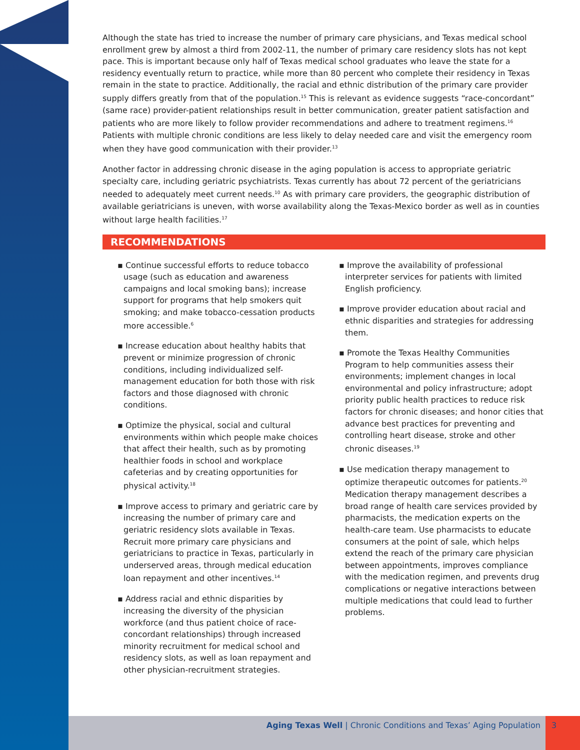Although the state has tried to increase the number of primary care physicians, and Texas medical school enrollment grew by almost a third from 2002-11, the number of primary care residency slots has not kept pace. This is important because only half of Texas medical school graduates who leave the state for a residency eventually return to practice, while more than 80 percent who complete their residency in Texas remain in the state to practice. Additionally, the racial and ethnic distribution of the primary care provider supply differs greatly from that of the population.<sup>15</sup> This is relevant as evidence suggests “race-concordant” (same race) provider-patient relationships result in better communication, greater patient satisfaction and patients who are more likely to follow provider recommendations and adhere to treatment regimens.<sup>16</sup> Patients with multiple chronic conditions are less likely to delay needed care and visit the emergency room when they have good communication with their provider.<sup>13</sup>
Another factor in addressing chronic disease in the aging population is access to appropriate geriatric specialty care, including geriatric psychiatrists. Texas currently has about 72 percent of the geriatricians needed to adequately meet current needs.<sup>10</sup> As with primary care providers, the geographic distribution of available geriatricians is uneven, with worse availability along the Texas-Mexico border as well as in counties without large health facilities.<sup>17</sup>
RECOMMENDATIONS
▪ Continue successful efforts to reduce tobacco usage (such as education and awareness campaigns and local smoking bans); increase support for programs that help smokers quit smoking; and make tobacco-cessation products more accessible.<sup>6</sup>
▪ Increase education about healthy habits that prevent or minimize progression of chronic conditions, including individualized self-management education for both those with risk factors and those diagnosed with chronic conditions.
▪ Optimize the physical, social and cultural environments within which people make choices that affect their health, such as by promoting healthier foods in school and workplace cafeterias and by creating opportunities for physical activity.<sup>18</sup>
▪ Improve access to primary and geriatric care by increasing the number of primary care and geriatric residency slots available in Texas. Recruit more primary care physicians and geriatricians to practice in Texas, particularly in underserved areas, through medical education loan repayment and other incentives.<sup>14</sup>
▪ Address racial and ethnic disparities by increasing the diversity of the physician workforce (and thus patient choice of race-concordant relationships) through increased minority recruitment for medical school and residency slots, as well as loan repayment and other physician-recruitment strategies.
▪ Improve the availability of professional interpreter services for patients with limited English proficiency.
▪ Improve provider education about racial and ethnic disparities and strategies for addressing them.
▪ Promote the Texas Healthy Communities Program to help communities assess their environments; implement changes in local environmental and policy infrastructure; adopt priority public health practices to reduce risk factors for chronic diseases; and honor cities that advance best practices for preventing and controlling heart disease, stroke and other chronic diseases.<sup>19</sup>
▪ Use medication therapy management to optimize therapeutic outcomes for patients.<sup>20</sup> Medication therapy management describes a broad range of health care services provided by pharmacists, the medication experts on the health-care team. Use pharmacists to educate consumers at the point of sale, which helps extend the reach of the primary care physician between appointments, improves compliance with the medication regimen, and prevents drug complications or negative interactions between multiple medications that could lead to further problems.
Aging Texas Well | Chronic Conditions and Texas’ Aging Population 3